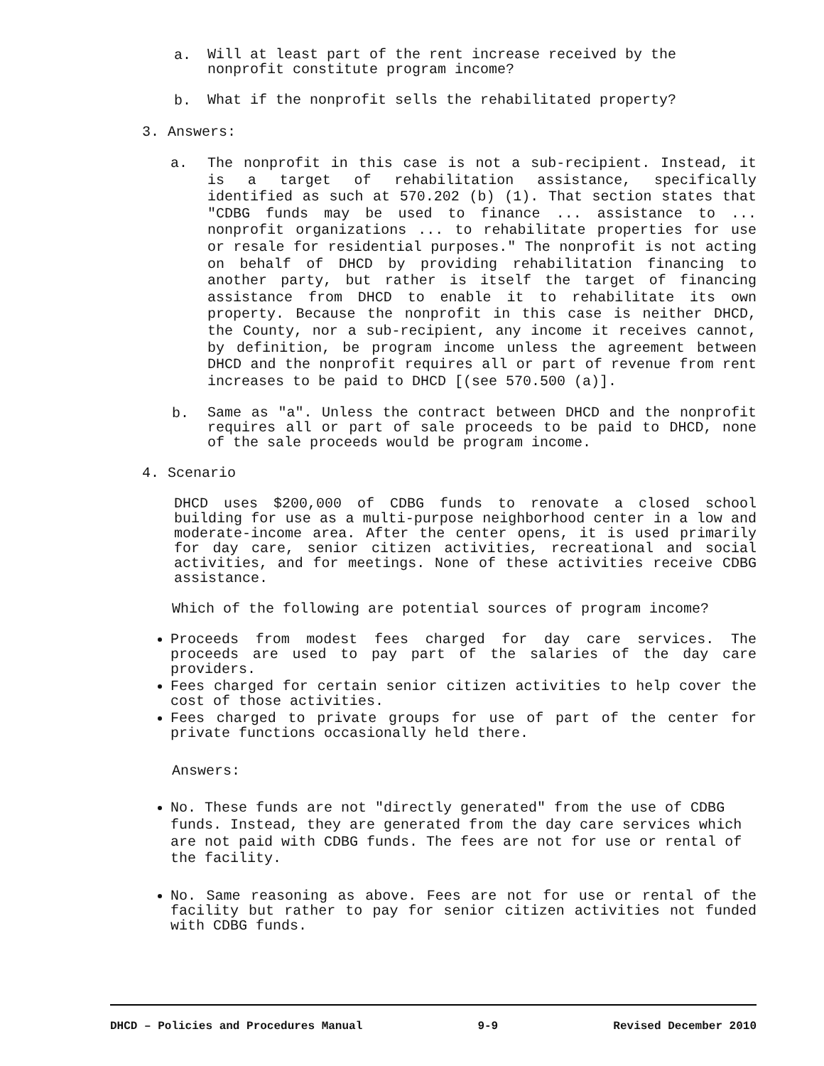a.
Will at least part of the rent increase received by the nonprofit constitute program income?
b.
What if the nonprofit sells the rehabilitated property?
3. Answers:
a.
The nonprofit in this case is not a sub-recipient. Instead, it is a target of rehabilitation assistance, specifically identified as such at 570.202 (b) (1). That section states that "CDBG funds may be used to finance ... assistance to ... nonprofit organizations ... to rehabilitate properties for use or resale for residential purposes." The nonprofit is not acting on behalf of DHCD by providing rehabilitation financing to another party, but rather is itself the target of financing assistance from DHCD to enable it to rehabilitate its own property. Because the nonprofit in this case is neither DHCD, the County, nor a sub-recipient, any income it receives cannot, by definition, be program income unless the agreement between DHCD and the nonprofit requires all or part of revenue from rent increases to be paid to DHCD [(see 570.500 (a)].
b.
Same as "a". Unless the contract between DHCD and the nonprofit requires all or part of sale proceeds to be paid to DHCD, none of the sale proceeds would be program income.
4. Scenario
DHCD uses $200,000 of CDBG funds to renovate a closed school building for use as a multi-purpose neighborhood center in a low and moderate-income area. After the center opens, it is used primarily for day care, senior citizen activities, recreational and social activities, and for meetings. None of these activities receive CDBG assistance.
Which of the following are potential sources of program income?
Proceeds from modest fees charged for day care services. The proceeds are used to pay part of the salaries of the day care providers.
Fees charged for certain senior citizen activities to help cover the cost of those activities.
Fees charged to private groups for use of part of the center for private functions occasionally held there.
Answers:
No. These funds are not "directly generated" from the use of CDBG funds. Instead, they are generated from the day care services which are not paid with CDBG funds. The fees are not for use or rental of the facility.
No. Same reasoning as above. Fees are not for use or rental of the facility but rather to pay for senior citizen activities not funded with CDBG funds.
DHCD – Policies and Procedures Manual 9-9 Revised December 2010